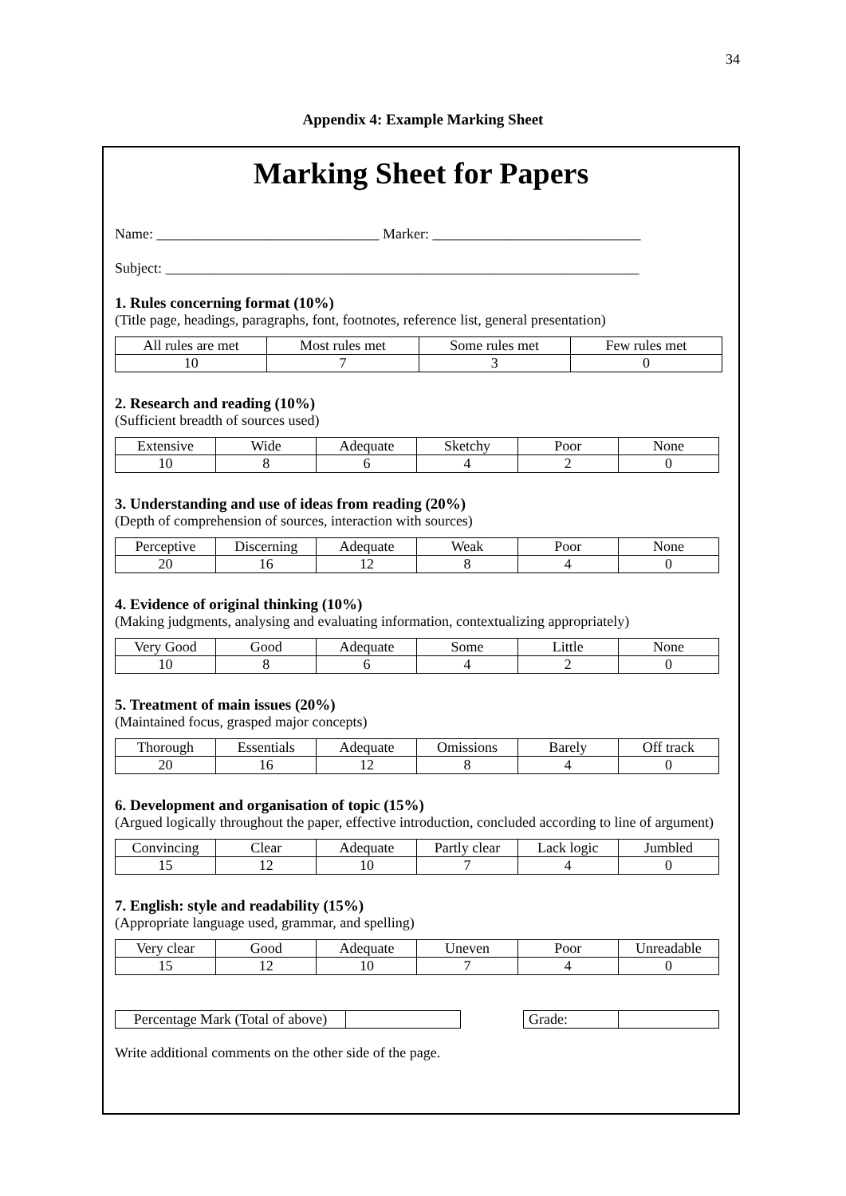34
Appendix 4: Example Marking Sheet
Marking Sheet for Papers
Name: _______________________________ Marker: _____________________________
Subject: __________________________________________________________________
1. Rules concerning format (10%)
(Title page, headings, paragraphs, font, footnotes, reference list, general presentation)
| All rules are met | Most rules met | Some rules met | Few rules met |
| 10 | 7 | 3 | 0 |
2. Research and reading (10%)
(Sufficient breadth of sources used)
| Extensive | Wide | Adequate | Sketchy | Poor | None |
| 10 | 8 | 6 | 4 | 2 | 0 |
3. Understanding and use of ideas from reading (20%)
(Depth of comprehension of sources, interaction with sources)
| Perceptive | Discerning | Adequate | Weak | Poor | None |
| 20 | 16 | 12 | 8 | 4 | 0 |
4. Evidence of original thinking (10%)
(Making judgments, analysing and evaluating information, contextualizing appropriately)
| Very Good | Good | Adequate | Some | Little | None |
| 10 | 8 | 6 | 4 | 2 | 0 |
5. Treatment of main issues (20%)
(Maintained focus, grasped major concepts)
| Thorough | Essentials | Adequate | Omissions | Barely | Off track |
| 20 | 16 | 12 | 8 | 4 | 0 |
6. Development and organisation of topic (15%)
(Argued logically throughout the paper, effective introduction, concluded according to line of argument)
| Convincing | Clear | Adequate | Partly clear | Lack logic | Jumbled |
| 15 | 12 | 10 | 7 | 4 | 0 |
7. English: style and readability (15%)
(Appropriate language used, grammar, and spelling)
| Very clear | Good | Adequate | Uneven | Poor | Unreadable |
| 15 | 12 | 10 | 7 | 4 | 0 |
| Percentage Mark (Total of above) | |
| Grade: | |
Write additional comments on the other side of the page.